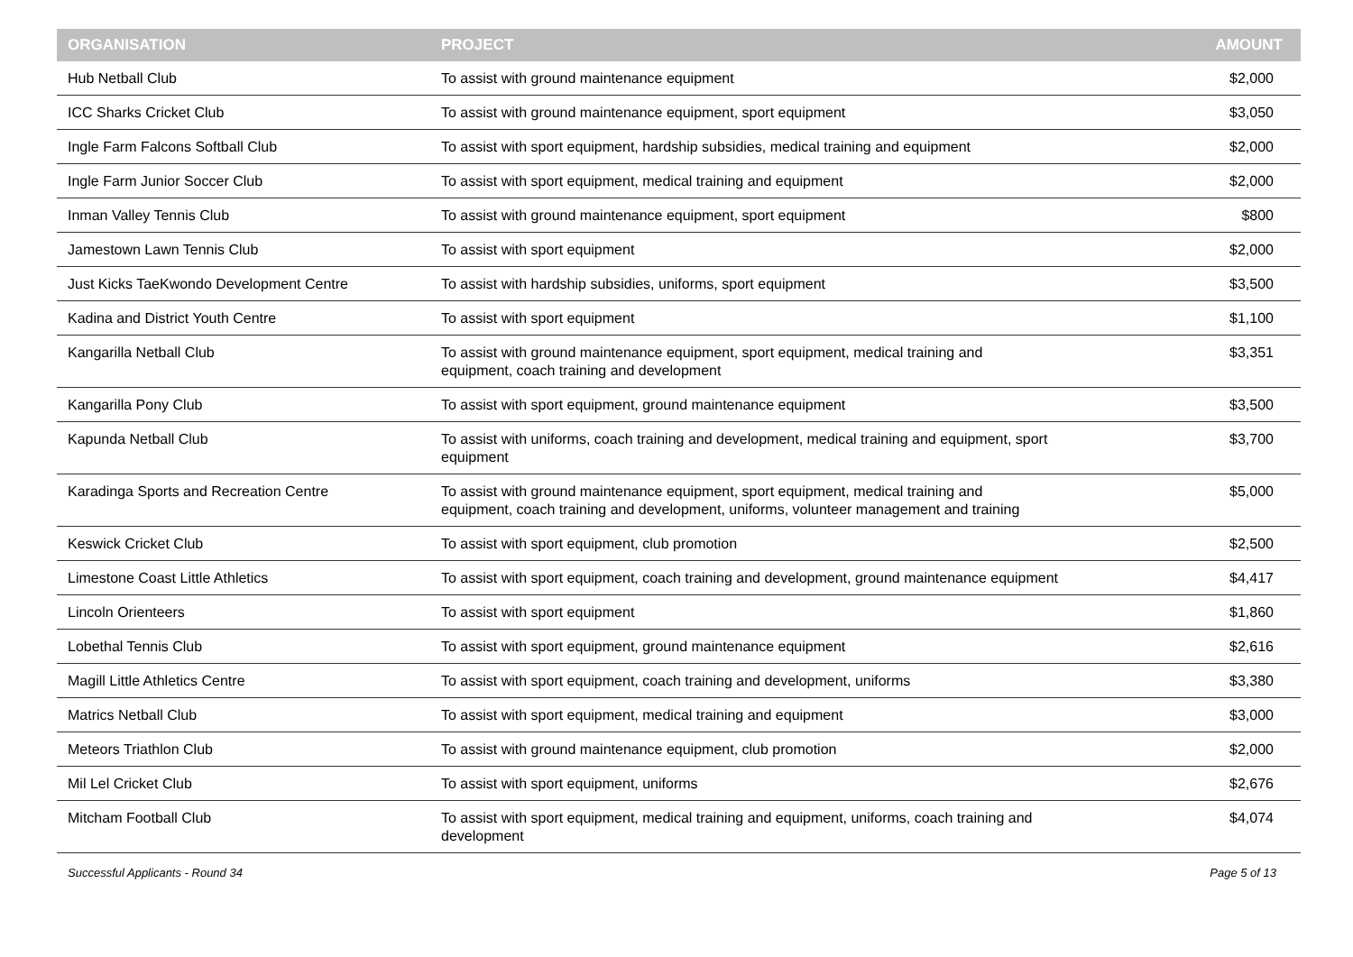| ORGANISATION | PROJECT | AMOUNT |
| --- | --- | --- |
| Hub Netball Club | To assist with ground maintenance equipment | $2,000 |
| ICC Sharks Cricket Club | To assist with ground maintenance equipment, sport equipment | $3,050 |
| Ingle Farm Falcons Softball Club | To assist with sport equipment, hardship subsidies, medical training and equipment | $2,000 |
| Ingle Farm Junior Soccer Club | To assist with sport equipment, medical training and equipment | $2,000 |
| Inman Valley Tennis Club | To assist with ground maintenance equipment, sport equipment | $800 |
| Jamestown Lawn Tennis Club | To assist with sport equipment | $2,000 |
| Just Kicks TaeKwondo Development Centre | To assist with hardship subsidies, uniforms, sport equipment | $3,500 |
| Kadina and District Youth Centre | To assist with sport equipment | $1,100 |
| Kangarilla Netball Club | To assist with ground maintenance equipment, sport equipment, medical training and equipment, coach training and development | $3,351 |
| Kangarilla Pony Club | To assist with sport equipment, ground maintenance equipment | $3,500 |
| Kapunda Netball Club | To assist with uniforms, coach training and development, medical training and equipment, sport equipment | $3,700 |
| Karadinga Sports and Recreation Centre | To assist with ground maintenance equipment, sport equipment, medical training and equipment, coach training and development, uniforms, volunteer management and training | $5,000 |
| Keswick Cricket Club | To assist with sport equipment, club promotion | $2,500 |
| Limestone Coast Little Athletics | To assist with sport equipment, coach training and development, ground maintenance equipment | $4,417 |
| Lincoln Orienteers | To assist with sport equipment | $1,860 |
| Lobethal Tennis Club | To assist with sport equipment, ground maintenance equipment | $2,616 |
| Magill Little Athletics Centre | To assist with sport equipment, coach training and development, uniforms | $3,380 |
| Matrics Netball Club | To assist with sport equipment, medical training and equipment | $3,000 |
| Meteors Triathlon Club | To assist with ground maintenance equipment, club promotion | $2,000 |
| Mil Lel Cricket Club | To assist with sport equipment, uniforms | $2,676 |
| Mitcham Football Club | To assist with sport equipment, medical training and equipment, uniforms, coach training and development | $4,074 |
Successful Applicants - Round 34 Page 5 of 13